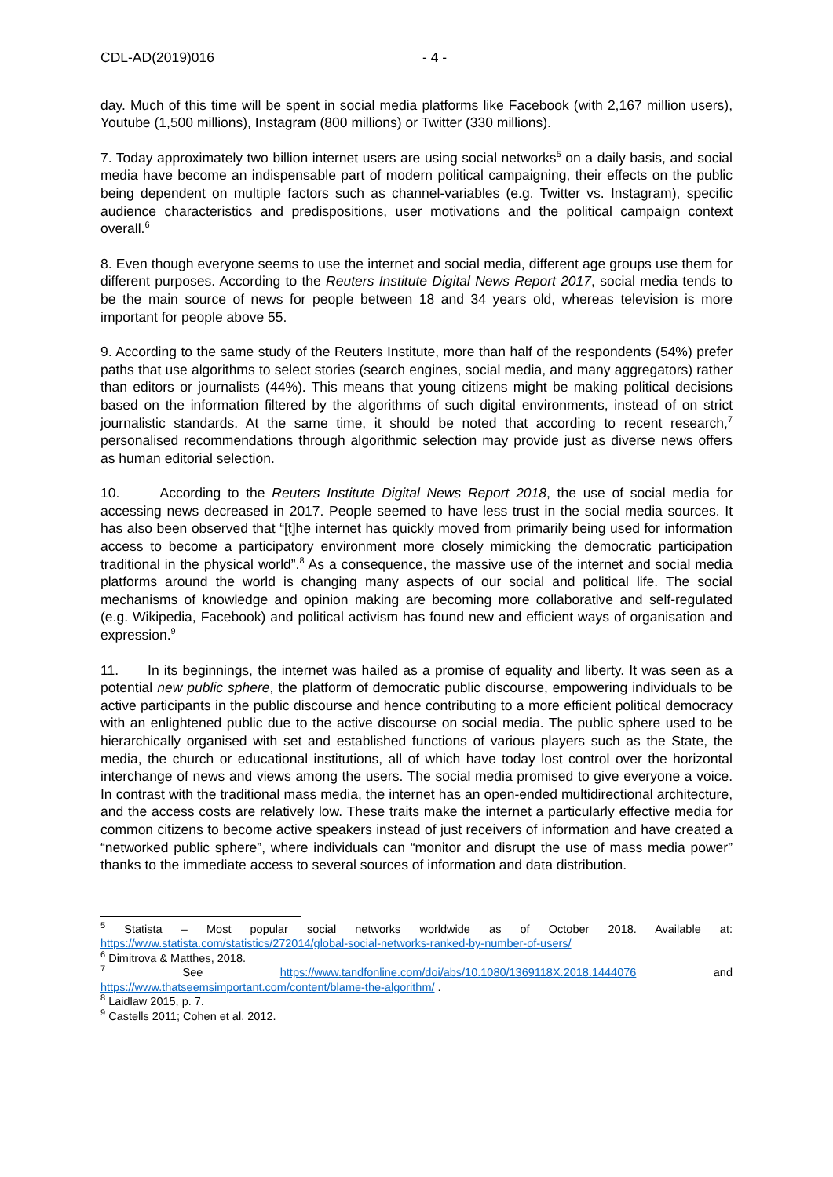CDL-AD(2019)016 - 4 -
day. Much of this time will be spent in social media platforms like Facebook (with 2,167 million users), Youtube (1,500 millions), Instagram (800 millions) or Twitter (330 millions).
7. Today approximately two billion internet users are using social networks<sup>5</sup> on a daily basis, and social media have become an indispensable part of modern political campaigning, their effects on the public being dependent on multiple factors such as channel-variables (e.g. Twitter vs. Instagram), specific audience characteristics and predispositions, user motivations and the political campaign context overall.<sup>6</sup>
8. Even though everyone seems to use the internet and social media, different age groups use them for different purposes. According to the Reuters Institute Digital News Report 2017, social media tends to be the main source of news for people between 18 and 34 years old, whereas television is more important for people above 55.
9. According to the same study of the Reuters Institute, more than half of the respondents (54%) prefer paths that use algorithms to select stories (search engines, social media, and many aggregators) rather than editors or journalists (44%). This means that young citizens might be making political decisions based on the information filtered by the algorithms of such digital environments, instead of on strict journalistic standards. At the same time, it should be noted that according to recent research,<sup>7</sup> personalised recommendations through algorithmic selection may provide just as diverse news offers as human editorial selection.
10. According to the Reuters Institute Digital News Report 2018, the use of social media for accessing news decreased in 2017. People seemed to have less trust in the social media sources. It has also been observed that “[t]he internet has quickly moved from primarily being used for information access to become a participatory environment more closely mimicking the democratic participation traditional in the physical world”.<sup>8</sup> As a consequence, the massive use of the internet and social media platforms around the world is changing many aspects of our social and political life. The social mechanisms of knowledge and opinion making are becoming more collaborative and self-regulated (e.g. Wikipedia, Facebook) and political activism has found new and efficient ways of organisation and expression.<sup>9</sup>
11. In its beginnings, the internet was hailed as a promise of equality and liberty. It was seen as a potential new public sphere, the platform of democratic public discourse, empowering individuals to be active participants in the public discourse and hence contributing to a more efficient political democracy with an enlightened public due to the active discourse on social media. The public sphere used to be hierarchically organised with set and established functions of various players such as the State, the media, the church or educational institutions, all of which have today lost control over the horizontal interchange of news and views among the users. The social media promised to give everyone a voice. In contrast with the traditional mass media, the internet has an open-ended multidirectional architecture, and the access costs are relatively low. These traits make the internet a particularly effective media for common citizens to become active speakers instead of just receivers of information and have created a “networked public sphere”, where individuals can “monitor and disrupt the use of mass media power” thanks to the immediate access to several sources of information and data distribution.
<sup>5</sup> Statista – Most popular social networks worldwide as of October 2018. Available at: https://www.statista.com/statistics/272014/global-social-networks-ranked-by-number-of-users/
<sup>6</sup> Dimitrova & Matthes, 2018.
<sup>7</sup> See https://www.tandfonline.com/doi/abs/10.1080/1369118X.2018.1444076 and https://www.thatseemsimportant.com/content/blame-the-algorithm/ .
<sup>8</sup> Laidlaw 2015, p. 7.
<sup>9</sup> Castells 2011; Cohen et al. 2012.